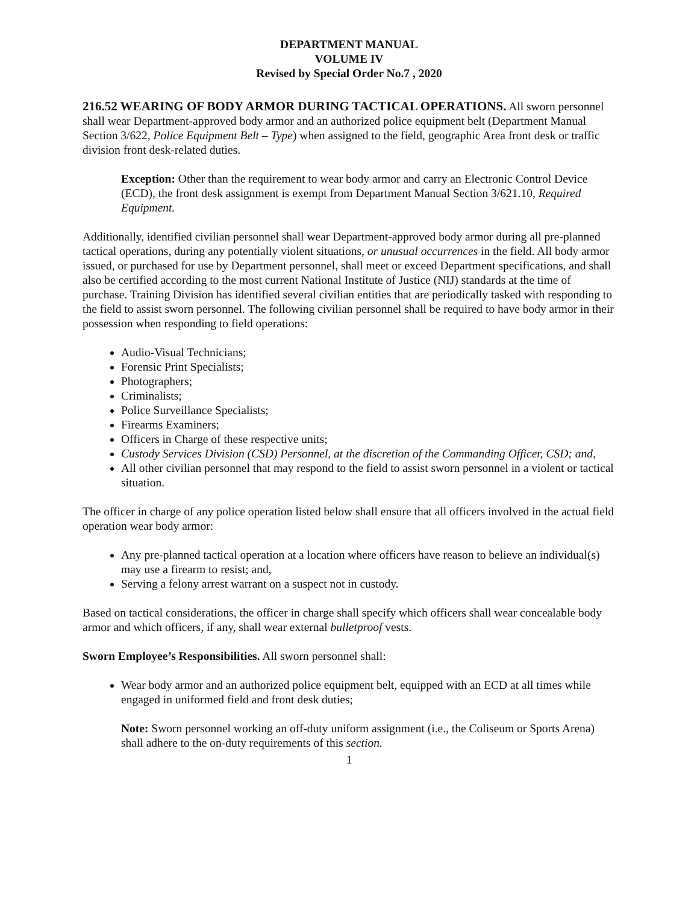DEPARTMENT MANUAL
VOLUME IV
Revised by Special Order No.7 , 2020
216.52 WEARING OF BODY ARMOR DURING TACTICAL OPERATIONS. All sworn personnel shall wear Department-approved body armor and an authorized police equipment belt (Department Manual Section 3/622, Police Equipment Belt – Type) when assigned to the field, geographic Area front desk or traffic division front desk-related duties.
Exception: Other than the requirement to wear body armor and carry an Electronic Control Device (ECD), the front desk assignment is exempt from Department Manual Section 3/621.10, Required Equipment.
Additionally, identified civilian personnel shall wear Department-approved body armor during all pre-planned tactical operations, during any potentially violent situations, or unusual occurrences in the field. All body armor issued, or purchased for use by Department personnel, shall meet or exceed Department specifications, and shall also be certified according to the most current National Institute of Justice (NIJ) standards at the time of purchase. Training Division has identified several civilian entities that are periodically tasked with responding to the field to assist sworn personnel. The following civilian personnel shall be required to have body armor in their possession when responding to field operations:
Audio-Visual Technicians;
Forensic Print Specialists;
Photographers;
Criminalists;
Police Surveillance Specialists;
Firearms Examiners;
Officers in Charge of these respective units;
Custody Services Division (CSD) Personnel, at the discretion of the Commanding Officer, CSD; and,
All other civilian personnel that may respond to the field to assist sworn personnel in a violent or tactical situation.
The officer in charge of any police operation listed below shall ensure that all officers involved in the actual field operation wear body armor:
Any pre-planned tactical operation at a location where officers have reason to believe an individual(s) may use a firearm to resist; and,
Serving a felony arrest warrant on a suspect not in custody.
Based on tactical considerations, the officer in charge shall specify which officers shall wear concealable body armor and which officers, if any, shall wear external bulletproof vests.
Sworn Employee’s Responsibilities. All sworn personnel shall:
Wear body armor and an authorized police equipment belt, equipped with an ECD at all times while engaged in uniformed field and front desk duties;
Note: Sworn personnel working an off-duty uniform assignment (i.e., the Coliseum or Sports Arena) shall adhere to the on-duty requirements of this section.
1